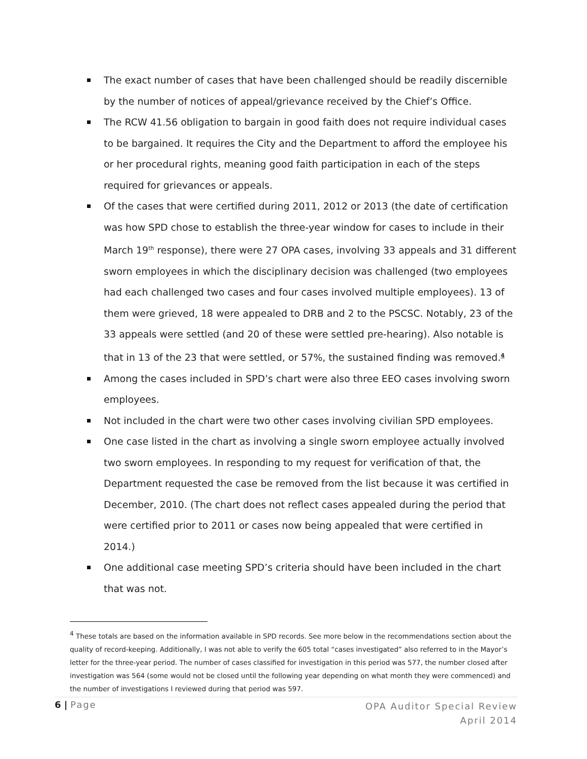The exact number of cases that have been challenged should be readily discernible by the number of notices of appeal/grievance received by the Chief’s Office.
The RCW 41.56 obligation to bargain in good faith does not require individual cases to be bargained. It requires the City and the Department to afford the employee his or her procedural rights, meaning good faith participation in each of the steps required for grievances or appeals.
Of the cases that were certified during 2011, 2012 or 2013 (the date of certification was how SPD chose to establish the three-year window for cases to include in their March 19<sup>th</sup> response), there were 27 OPA cases, involving 33 appeals and 31 different sworn employees in which the disciplinary decision was challenged (two employees had each challenged two cases and four cases involved multiple employees). 13 of them were grieved, 18 were appealed to DRB and 2 to the PSCSC. Notably, 23 of the 33 appeals were settled (and 20 of these were settled pre-hearing). Also notable is that in 13 of the 23 that were settled, or 57%, the sustained finding was removed.<sup>4</sup>
Among the cases included in SPD’s chart were also three EEO cases involving sworn employees.
Not included in the chart were two other cases involving civilian SPD employees.
One case listed in the chart as involving a single sworn employee actually involved two sworn employees. In responding to my request for verification of that, the Department requested the case be removed from the list because it was certified in December, 2010. (The chart does not reflect cases appealed during the period that were certified prior to 2011 or cases now being appealed that were certified in 2014.)
One additional case meeting SPD’s criteria should have been included in the chart that was not.
<sup>4</sup> These totals are based on the information available in SPD records. See more below in the recommendations section about the quality of record-keeping. Additionally, I was not able to verify the 605 total “cases investigated” also referred to in the Mayor’s letter for the three-year period. The number of cases classified for investigation in this period was 577, the number closed after investigation was 564 (some would not be closed until the following year depending on what month they were commenced) and the number of investigations I reviewed during that period was 597.
6 | Page
OPA Auditor Special Review
April 2014